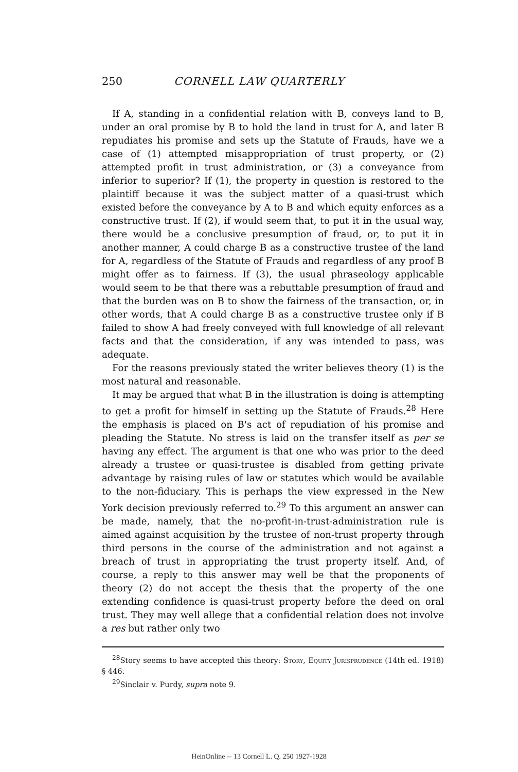250 CORNELL LAW QUARTERLY
If A, standing in a confidential relation with B, conveys land to B, under an oral promise by B to hold the land in trust for A, and later B repudiates his promise and sets up the Statute of Frauds, have we a case of (1) attempted misappropriation of trust property, or (2) attempted profit in trust administration, or (3) a conveyance from inferior to superior? If (1), the property in question is restored to the plaintiff because it was the subject matter of a quasi-trust which existed before the conveyance by A to B and which equity enforces as a constructive trust. If (2), if would seem that, to put it in the usual way, there would be a conclusive presumption of fraud, or, to put it in another manner, A could charge B as a constructive trustee of the land for A, regardless of the Statute of Frauds and regardless of any proof B might offer as to fairness. If (3), the usual phraseology applicable would seem to be that there was a rebuttable presumption of fraud and that the burden was on B to show the fairness of the transaction, or, in other words, that A could charge B as a constructive trustee only if B failed to show A had freely conveyed with full knowledge of all relevant facts and that the consideration, if any was intended to pass, was adequate.
For the reasons previously stated the writer believes theory (1) is the most natural and reasonable.
It may be argued that what B in the illustration is doing is attempting to get a profit for himself in setting up the Statute of Frauds.<sup>28</sup> Here the emphasis is placed on B's act of repudiation of his promise and pleading the Statute. No stress is laid on the transfer itself as per se having any effect. The argument is that one who was prior to the deed already a trustee or quasi-trustee is disabled from getting private advantage by raising rules of law or statutes which would be available to the non-fiduciary. This is perhaps the view expressed in the New York decision previously referred to.<sup>29</sup> To this argument an answer can be made, namely, that the no-profit-in-trust-administration rule is aimed against acquisition by the trustee of non-trust property through third persons in the course of the administration and not against a breach of trust in appropriating the trust property itself. And, of course, a reply to this answer may well be that the proponents of theory (2) do not accept the thesis that the property of the one extending confidence is quasi-trust property before the deed on oral trust. They may well allege that a confidential relation does not involve a res but rather only two
<sup>28</sup> Story seems to have accepted this theory: Story, Equity Jurisprudence (14th ed. 1918) § 446.
<sup>29</sup> Sinclair v. Purdy, supra note 9.
HeinOnline -- 13 Cornell L. Q. 250 1927-1928